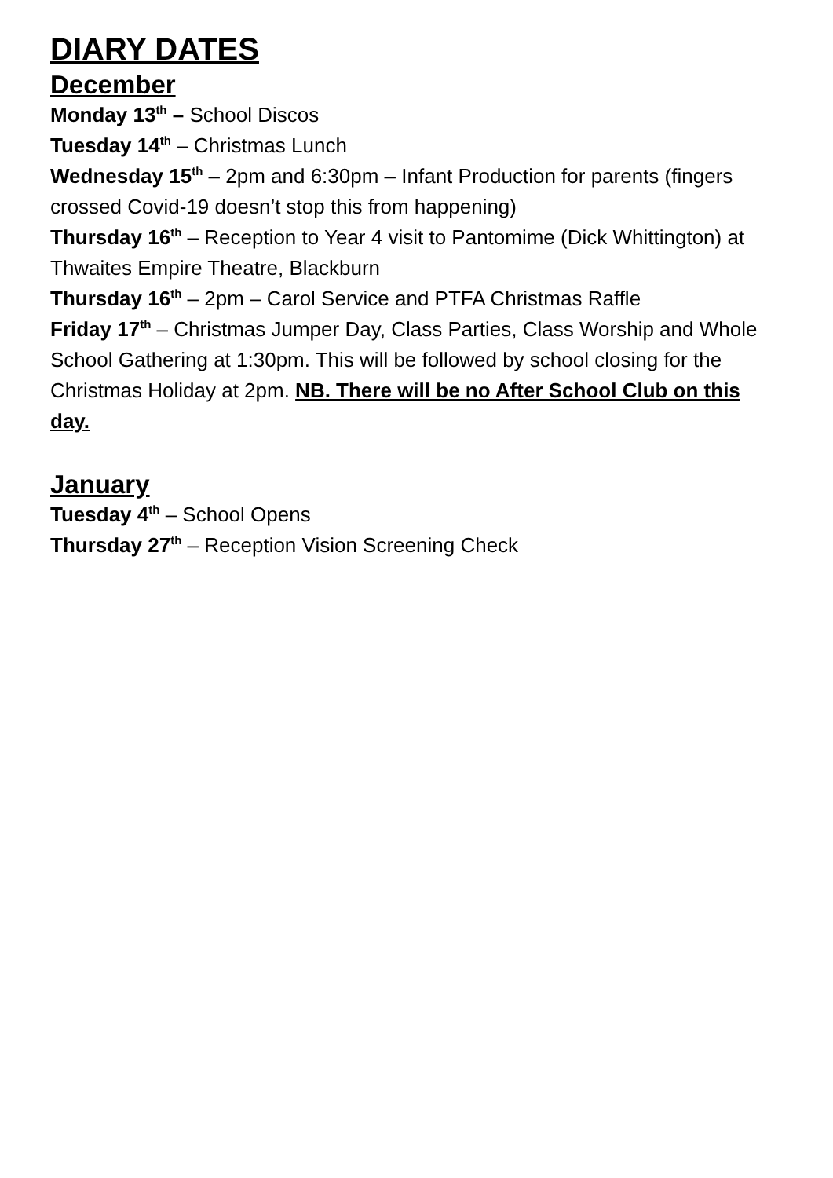DIARY DATES
December
Monday 13<sup>th</sup> – School Discos
Tuesday 14<sup>th</sup> – Christmas Lunch
Wednesday 15<sup>th</sup> – 2pm and 6:30pm – Infant Production for parents (fingers crossed Covid-19 doesn’t stop this from happening)
Thursday 16<sup>th</sup> – Reception to Year 4 visit to Pantomime (Dick Whittington) at Thwaites Empire Theatre, Blackburn
Thursday 16<sup>th</sup> – 2pm – Carol Service and PTFA Christmas Raffle
Friday 17<sup>th</sup> – Christmas Jumper Day, Class Parties, Class Worship and Whole School Gathering at 1:30pm. This will be followed by school closing for the Christmas Holiday at 2pm. NB. There will be no After School Club on this day.
January
Tuesday 4<sup>th</sup> – School Opens
Thursday 27<sup>th</sup> – Reception Vision Screening Check